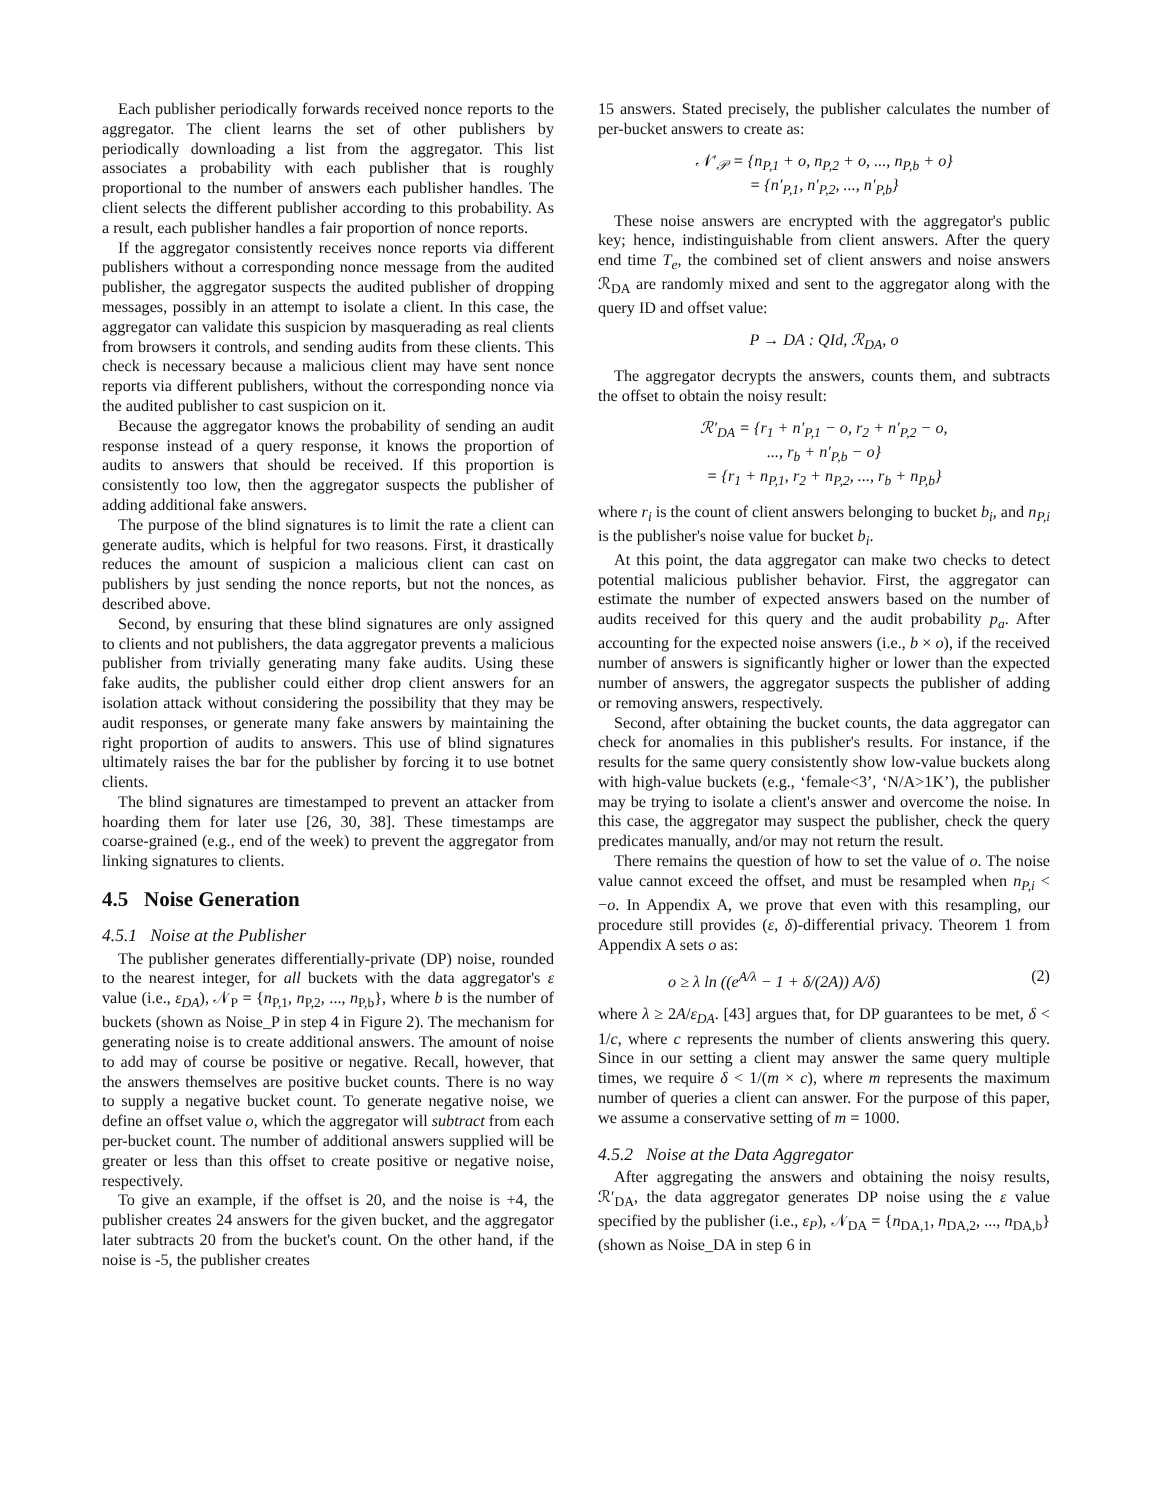Each publisher periodically forwards received nonce reports to the aggregator. The client learns the set of other publishers by periodically downloading a list from the aggregator. This list associates a probability with each publisher that is roughly proportional to the number of answers each publisher handles. The client selects the different publisher according to this probability. As a result, each publisher handles a fair proportion of nonce reports.
If the aggregator consistently receives nonce reports via different publishers without a corresponding nonce message from the audited publisher, the aggregator suspects the audited publisher of dropping messages, possibly in an attempt to isolate a client. In this case, the aggregator can validate this suspicion by masquerading as real clients from browsers it controls, and sending audits from these clients. This check is necessary because a malicious client may have sent nonce reports via different publishers, without the corresponding nonce via the audited publisher to cast suspicion on it.
Because the aggregator knows the probability of sending an audit response instead of a query response, it knows the proportion of audits to answers that should be received. If this proportion is consistently too low, then the aggregator suspects the publisher of adding additional fake answers.
The purpose of the blind signatures is to limit the rate a client can generate audits, which is helpful for two reasons. First, it drastically reduces the amount of suspicion a malicious client can cast on publishers by just sending the nonce reports, but not the nonces, as described above.
Second, by ensuring that these blind signatures are only assigned to clients and not publishers, the data aggregator prevents a malicious publisher from trivially generating many fake audits. Using these fake audits, the publisher could either drop client answers for an isolation attack without considering the possibility that they may be audit responses, or generate many fake answers by maintaining the right proportion of audits to answers. This use of blind signatures ultimately raises the bar for the publisher by forcing it to use botnet clients.
The blind signatures are timestamped to prevent an attacker from hoarding them for later use [26, 30, 38]. These timestamps are coarse-grained (e.g., end of the week) to prevent the aggregator from linking signatures to clients.
4.5 Noise Generation
4.5.1 Noise at the Publisher
The publisher generates differentially-private (DP) noise, rounded to the nearest integer, for all buckets with the data aggregator's ε value (i.e., ε<sub>DA</sub>), 𝒩<sub>P</sub> = {n<sub>P,1</sub>, n<sub>P,2</sub>, ..., n<sub>P,b</sub>}, where b is the number of buckets (shown as Noise_P in step 4 in Figure 2). The mechanism for generating noise is to create additional answers. The amount of noise to add may of course be positive or negative. Recall, however, that the answers themselves are positive bucket counts. There is no way to supply a negative bucket count. To generate negative noise, we define an offset value o, which the aggregator will subtract from each per-bucket count. The number of additional answers supplied will be greater or less than this offset to create positive or negative noise, respectively.
To give an example, if the offset is 20, and the noise is +4, the publisher creates 24 answers for the given bucket, and the aggregator later subtracts 20 from the bucket's count. On the other hand, if the noise is -5, the publisher creates
15 answers. Stated precisely, the publisher calculates the number of per-bucket answers to create as:
𝒩′<sub>𝒫</sub> = {n<sub>P,1</sub> + o, n<sub>P,2</sub> + o, ..., n<sub>P,b</sub> + o}
= {n′<sub>P,1</sub>, n′<sub>P,2</sub>, ..., n′<sub>P,b</sub>}
These noise answers are encrypted with the aggregator's public key; hence, indistinguishable from client answers. After the query end time T<sub>e</sub>, the combined set of client answers and noise answers ℛ<sub>DA</sub> are randomly mixed and sent to the aggregator along with the query ID and offset value:
P → DA : QId, ℛ<sub>DA</sub>, o
The aggregator decrypts the answers, counts them, and subtracts the offset to obtain the noisy result:
ℛ′<sub>DA</sub> = {r<sub>1</sub> + n′<sub>P,1</sub> − o, r<sub>2</sub> + n′<sub>P,2</sub> − o,
..., r<sub>b</sub> + n′<sub>P,b</sub> − o}
= {r<sub>1</sub> + n<sub>P,1</sub>, r<sub>2</sub> + n<sub>P,2</sub>, ..., r<sub>b</sub> + n<sub>P,b</sub>}
where r<sub>i</sub> is the count of client answers belonging to bucket b<sub>i</sub>, and n<sub>P,i</sub> is the publisher's noise value for bucket b<sub>i</sub>.
At this point, the data aggregator can make two checks to detect potential malicious publisher behavior. First, the aggregator can estimate the number of expected answers based on the number of audits received for this query and the audit probability p<sub>a</sub>. After accounting for the expected noise answers (i.e., b × o), if the received number of answers is significantly higher or lower than the expected number of answers, the aggregator suspects the publisher of adding or removing answers, respectively.
Second, after obtaining the bucket counts, the data aggregator can check for anomalies in this publisher's results. For instance, if the results for the same query consistently show low-value buckets along with high-value buckets (e.g., ‘female<3’, ‘N/A>1K’), the publisher may be trying to isolate a client's answer and overcome the noise. In this case, the aggregator may suspect the publisher, check the query predicates manually, and/or may not return the result.
There remains the question of how to set the value of o. The noise value cannot exceed the offset, and must be resampled when n<sub>P,i</sub> < −o. In Appendix A, we prove that even with this resampling, our procedure still provides (ε, δ)-differential privacy. Theorem 1 from Appendix A sets o as:
o ≥ λ ln ((e<sup>A/λ</sup> − 1 + δ/(2A)) A/δ) (2)
where λ ≥ 2A/ε<sub>DA</sub>. [43] argues that, for DP guarantees to be met, δ < 1/c, where c represents the number of clients answering this query. Since in our setting a client may answer the same query multiple times, we require δ < 1/(m × c), where m represents the maximum number of queries a client can answer. For the purpose of this paper, we assume a conservative setting of m = 1000.
4.5.2 Noise at the Data Aggregator
After aggregating the answers and obtaining the noisy results, ℛ′<sub>DA</sub>, the data aggregator generates DP noise using the ε value specified by the publisher (i.e., ε<sub>P</sub>), 𝒩<sub>DA</sub> = {n<sub>DA,1</sub>, n<sub>DA,2</sub>, ..., n<sub>DA,b</sub>} (shown as Noise_DA in step 6 in